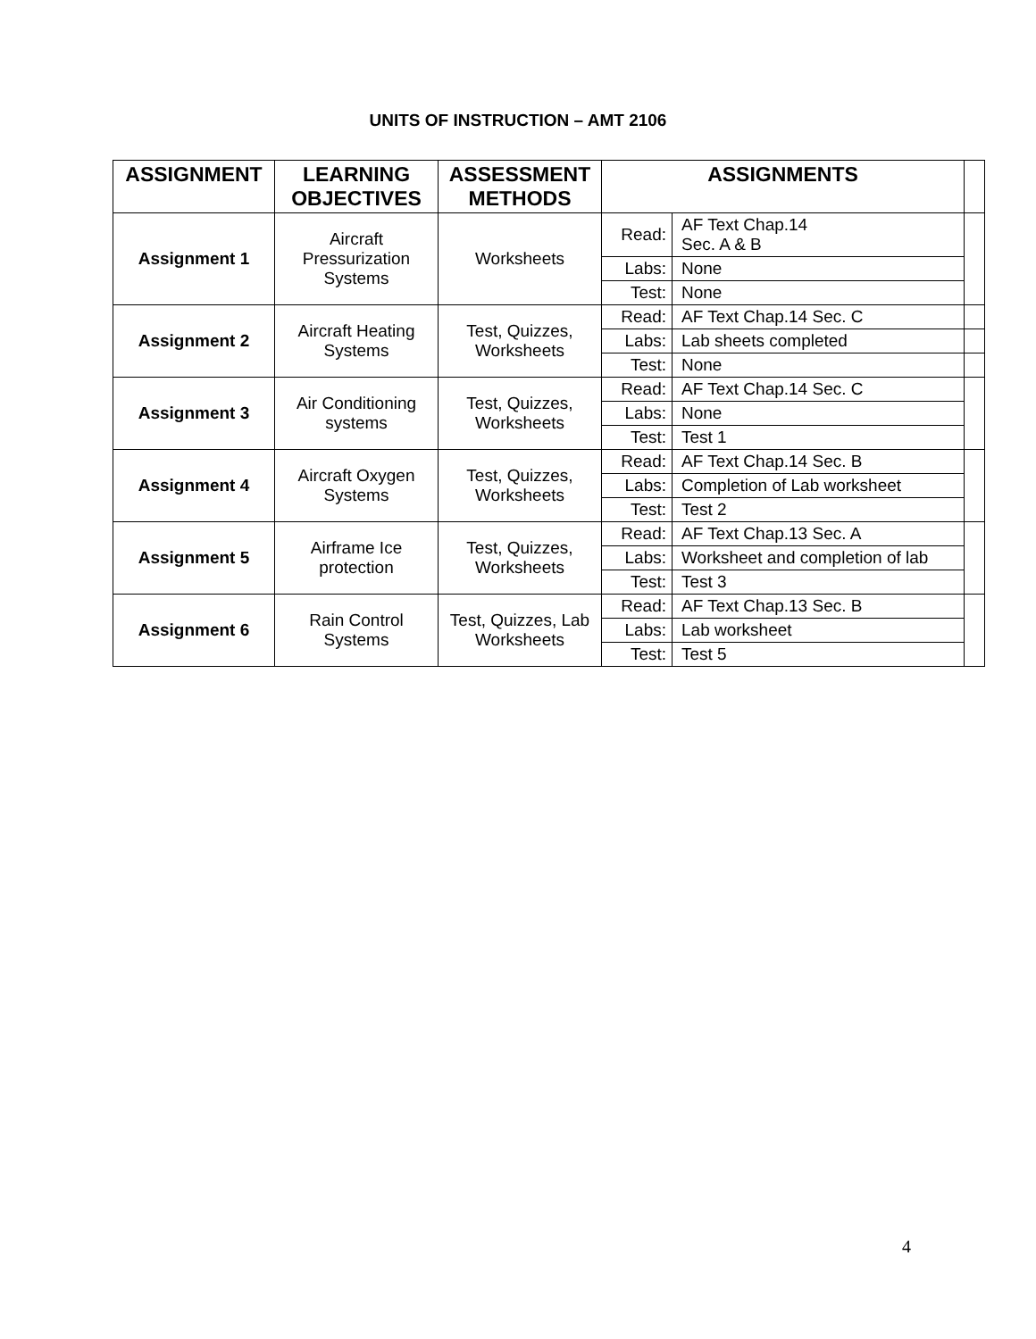UNITS OF INSTRUCTION – AMT 2106
| ASSIGNMENT | LEARNING OBJECTIVES | ASSESSMENT METHODS | ASSIGNMENTS | | |
| --- | --- | --- | --- | --- | --- |
| Assignment 1 | Aircraft Pressurization Systems | Worksheets | Read: | AF Text Chap.14 Sec. A & B | |
| | | | Labs: | None | |
| | | | Test: | None | |
| Assignment 2 | Aircraft Heating Systems | Test, Quizzes, Worksheets | Read: | AF Text Chap.14 Sec. C | |
| | | | Labs: | Lab sheets completed | |
| | | | Test: | None | |
| Assignment 3 | Air Conditioning systems | Test, Quizzes, Worksheets | Read: | AF Text Chap.14 Sec. C | |
| | | | Labs: | None | |
| | | | Test: | Test 1 | |
| Assignment 4 | Aircraft Oxygen Systems | Test, Quizzes, Worksheets | Read: | AF Text Chap.14 Sec. B | |
| | | | Labs: | Completion of Lab worksheet | |
| | | | Test: | Test 2 | |
| Assignment 5 | Airframe Ice protection | Test, Quizzes, Worksheets | Read: | AF Text Chap.13 Sec. A | |
| | | | Labs: | Worksheet and completion of lab | |
| | | | Test: | Test 3 | |
| Assignment 6 | Rain Control Systems | Test, Quizzes, Lab Worksheets | Read: | AF Text Chap.13 Sec. B | |
| | | | Labs: | Lab worksheet | |
| | | | Test: | Test 5 | |
4